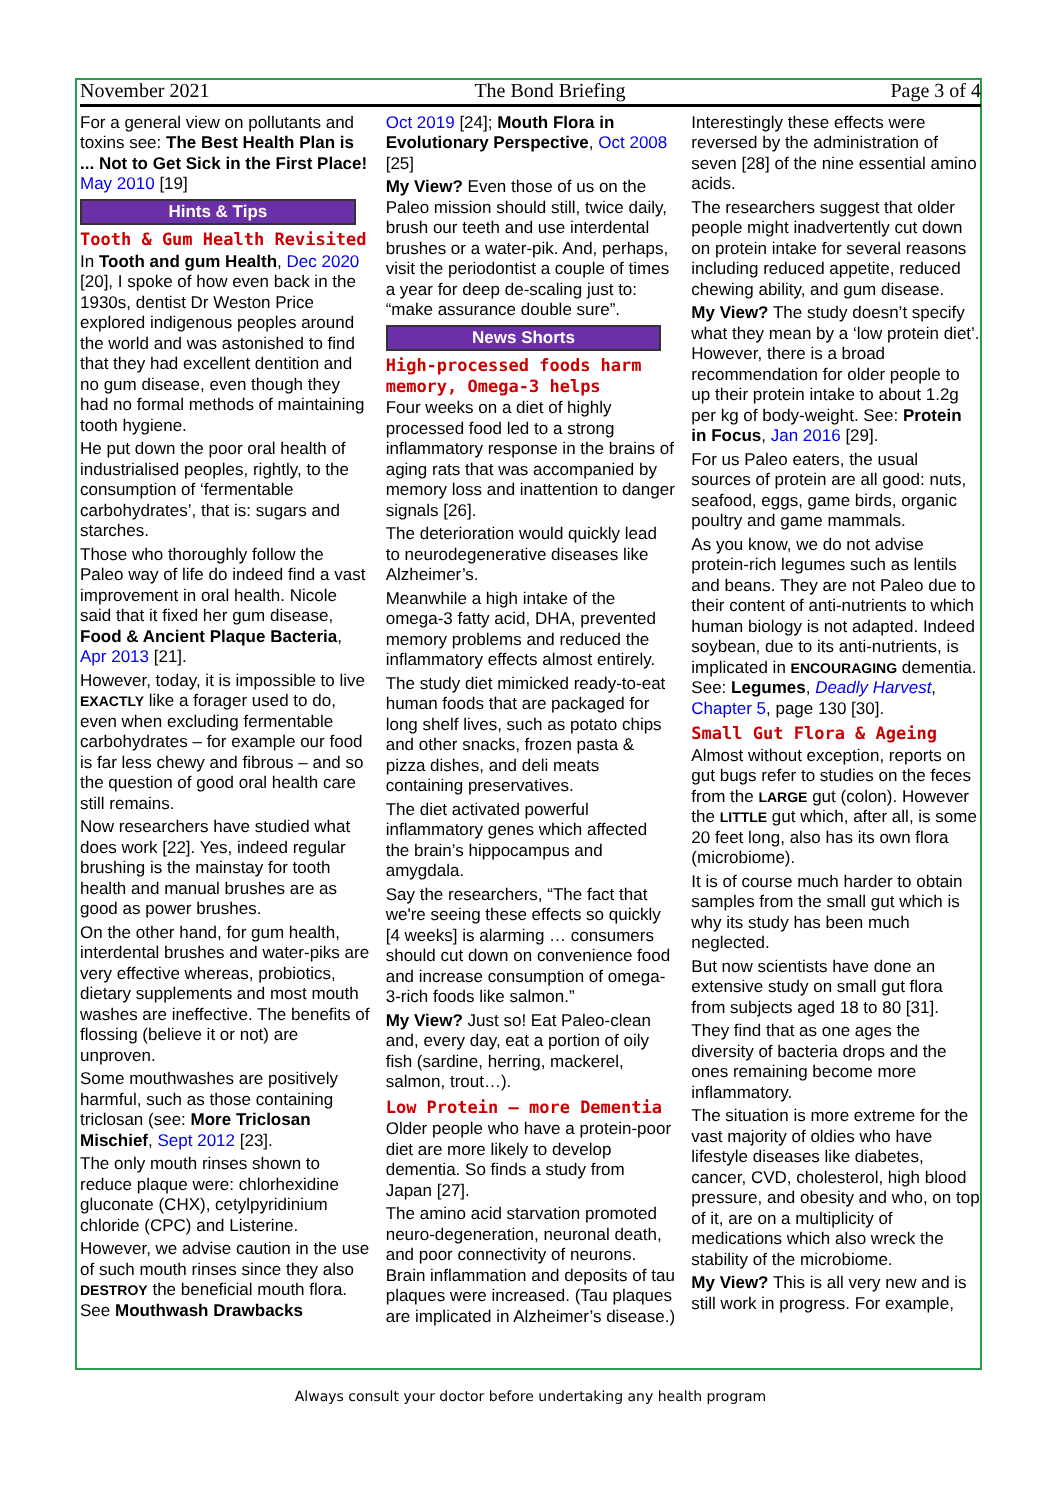November 2021 The Bond Briefing Page 3 of 4
For a general view on pollutants and toxins see: The Best Health Plan is ... Not to Get Sick in the First Place! May 2010 [19]
Hints & Tips
Tooth & Gum Health Revisited
In Tooth and gum Health, Dec 2020 [20], I spoke of how even back in the 1930s, dentist Dr Weston Price explored indigenous peoples around the world and was astonished to find that they had excellent dentition and no gum disease, even though they had no formal methods of maintaining tooth hygiene.
He put down the poor oral health of industrialised peoples, rightly, to the consumption of ‘fermentable carbohydrates’, that is: sugars and starches.
Those who thoroughly follow the Paleo way of life do indeed find a vast improvement in oral health. Nicole said that it fixed her gum disease, Food & Ancient Plaque Bacteria, Apr 2013 [21].
However, today, it is impossible to live EXACTLY like a forager used to do, even when excluding fermentable carbohydrates – for example our food is far less chewy and fibrous – and so the question of good oral health care still remains.
Now researchers have studied what does work [22]. Yes, indeed regular brushing is the mainstay for tooth health and manual brushes are as good as power brushes.
On the other hand, for gum health, interdental brushes and water-piks are very effective whereas, probiotics, dietary supplements and most mouth washes are ineffective. The benefits of flossing (believe it or not) are unproven.
Some mouthwashes are positively harmful, such as those containing triclosan (see: More Triclosan Mischief, Sept 2012 [23].
The only mouth rinses shown to reduce plaque were: chlorhexidine gluconate (CHX), cetylpyridinium chloride (CPC) and Listerine.
However, we advise caution in the use of such mouth rinses since they also DESTROY the beneficial mouth flora. See Mouthwash Drawbacks
Oct 2019 [24]; Mouth Flora in Evolutionary Perspective, Oct 2008 [25]
My View? Even those of us on the Paleo mission should still, twice daily, brush our teeth and use interdental brushes or a water-pik. And, perhaps, visit the periodontist a couple of times a year for deep de-scaling just to: “make assurance double sure”.
News Shorts
High-processed foods harm memory, Omega-3 helps
Four weeks on a diet of highly processed food led to a strong inflammatory response in the brains of aging rats that was accompanied by memory loss and inattention to danger signals [26].
The deterioration would quickly lead to neurodegenerative diseases like Alzheimer’s.
Meanwhile a high intake of the omega-3 fatty acid, DHA, prevented memory problems and reduced the inflammatory effects almost entirely.
The study diet mimicked ready-to-eat human foods that are packaged for long shelf lives, such as potato chips and other snacks, frozen pasta & pizza dishes, and deli meats containing preservatives.
The diet activated powerful inflammatory genes which affected the brain’s hippocampus and amygdala.
Say the researchers, “The fact that we're seeing these effects so quickly [4 weeks] is alarming … consumers should cut down on convenience food and increase consumption of omega-3-rich foods like salmon.”
My View? Just so! Eat Paleo-clean and, every day, eat a portion of oily fish (sardine, herring, mackerel, salmon, trout…).
Low Protein – more Dementia
Older people who have a protein-poor diet are more likely to develop dementia. So finds a study from Japan [27].
The amino acid starvation promoted neuro-degeneration, neuronal death, and poor connectivity of neurons. Brain inflammation and deposits of tau plaques were increased. (Tau plaques are implicated in Alzheimer’s disease.)
Interestingly these effects were reversed by the administration of seven [28] of the nine essential amino acids.
The researchers suggest that older people might inadvertently cut down on protein intake for several reasons including reduced appetite, reduced chewing ability, and gum disease.
My View? The study doesn’t specify what they mean by a ‘low protein diet’. However, there is a broad recommendation for older people to up their protein intake to about 1.2g per kg of body-weight. See: Protein in Focus, Jan 2016 [29].
For us Paleo eaters, the usual sources of protein are all good: nuts, seafood, eggs, game birds, organic poultry and game mammals.
As you know, we do not advise protein-rich legumes such as lentils and beans. They are not Paleo due to their content of anti-nutrients to which human biology is not adapted. Indeed soybean, due to its anti-nutrients, is implicated in ENCOURAGING dementia. See: Legumes, Deadly Harvest, Chapter 5, page 130 [30].
Small Gut Flora & Ageing
Almost without exception, reports on gut bugs refer to studies on the feces from the LARGE gut (colon). However the LITTLE gut which, after all, is some 20 feet long, also has its own flora (microbiome).
It is of course much harder to obtain samples from the small gut which is why its study has been much neglected.
But now scientists have done an extensive study on small gut flora from subjects aged 18 to 80 [31].
They find that as one ages the diversity of bacteria drops and the ones remaining become more inflammatory.
The situation is more extreme for the vast majority of oldies who have lifestyle diseases like diabetes, cancer, CVD, cholesterol, high blood pressure, and obesity and who, on top of it, are on a multiplicity of medications which also wreck the stability of the microbiome.
My View? This is all very new and is still work in progress. For example,
Always consult your doctor before undertaking any health program